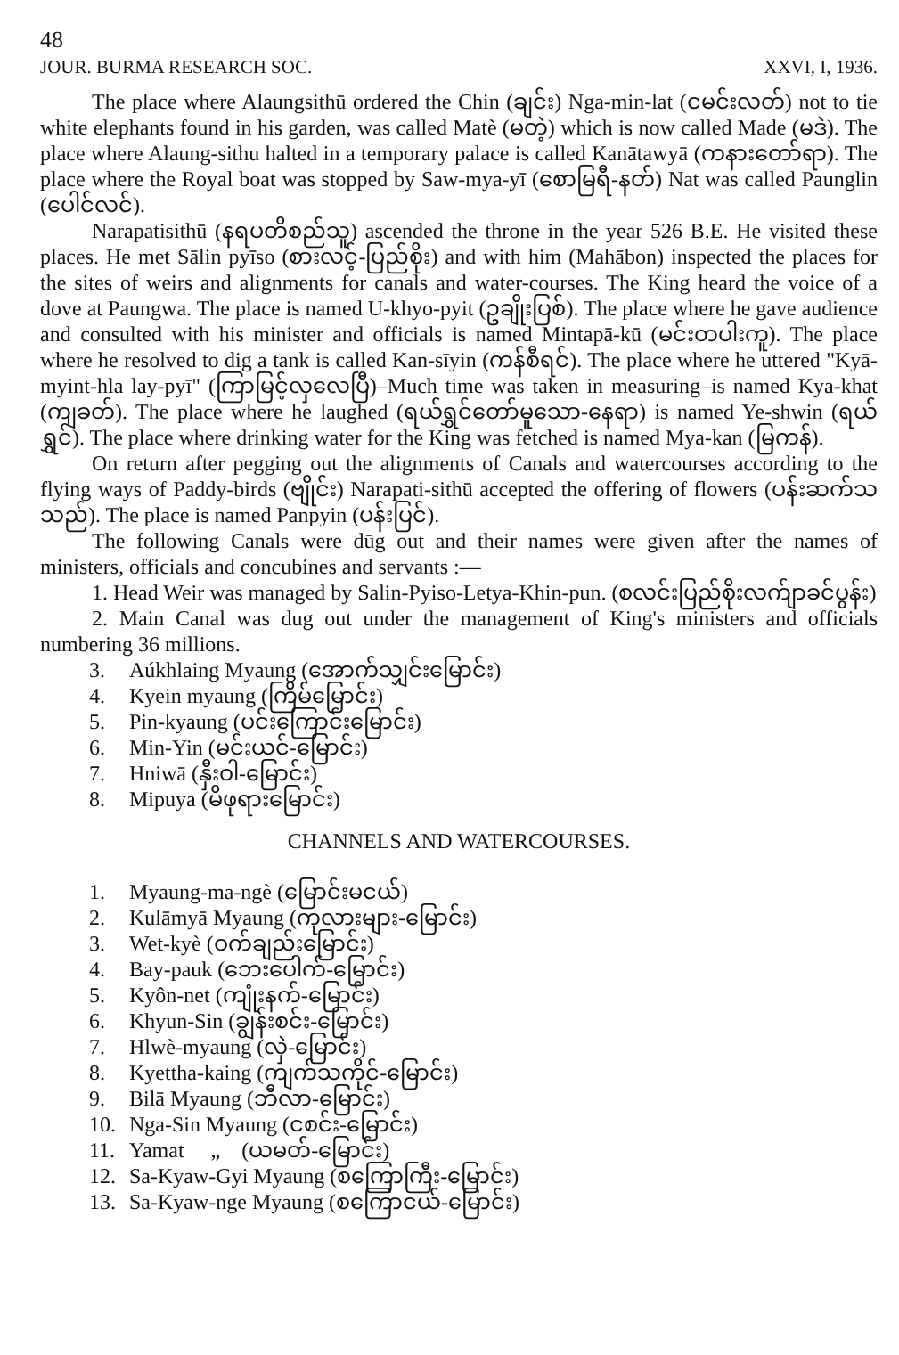48
JOUR. BURMA RESEARCH SOC. XXVI, I, 1936.
The place where Alaungsithū ordered the Chin (ချင်း) Nga-min-lat (ငမင်းလတ်) not to tie white elephants found in his garden, was called Matè (မတဲ့) which is now called Made (မဒဲ). The place where Alaung-sithu halted in a temporary palace is called Kanātawyā (ကနားတော်ရာ). The place where the Royal boat was stopped by Saw-mya-yī (စောမြရီ-နတ်) Nat was called Paunglin (ပေါင်လင်).
Narapatisithū (နရပတိစည်သူ) ascended the throne in the year 526 B.E. He visited these places. He met Sālin pyīso (စားလင့်-ပြည်စိုး) and with him (Mahābon) inspected the places for the sites of weirs and alignments for canals and water-courses. The King heard the voice of a dove at Paungwa. The place is named U-khyo-pyit (ဥချိုးပြစ်). The place where he gave audience and consulted with his minister and officials is named Mintapā-kū (မင်းတပါးကူ). The place where he resolved to dig a tank is called Kan-sīyin (ကန်စီရင်). The place where he uttered "Kyā-myint-hla lay-pyī" (ကြာမြင့်လှလေပြီ)–Much time was taken in measuring–is named Kya-khat (ကျခတ်). The place where he laughed (ရယ်ရွှင်တော်မူသော-နေရာ) is named Ye-shwin (ရယ်ရွှင်). The place where drinking water for the King was fetched is named Mya-kan (မြကန်).
On return after pegging out the alignments of Canals and watercourses according to the flying ways of Paddy-birds (ဗျိုင်း) Narapati-sithū accepted the offering of flowers (ပန်းဆက်သသည်). The place is named Panpyin (ပန်းပြင်).
The following Canals were dūg out and their names were given after the names of ministers, officials and concubines and servants :—
1. Head Weir was managed by Salin-Pyiso-Letya-Khin-pun. (စလင်းပြည်စိုးလက်ျာခင်ပွန်း)
2. Main Canal was dug out under the management of King's ministers and officials numbering 36 millions.
3. Aúkhlaing Myaung (အောက်သျှင်းမြောင်း)
4. Kyein myaung (ကြိမ်မြောင်း)
5. Pin-kyaung (ပင်းကြောင်းမြောင်း)
6. Min-Yin (မင်းယင်-မြောင်း)
7. Hniwā (နှီးဝါ-မြောင်း)
8. Mipuya (မိဖုရားမြောင်း)
CHANNELS AND WATERCOURSES.
1. Myaung-ma-ngè (မြောင်းမငယ်)
2. Kulāmyā Myaung (ကုလားများ-မြောင်း)
3. Wet-kyè (ဝက်ချည်းမြောင်း)
4. Bay-pauk (ဘေးပေါက်-မြောင်း)
5. Kyôn-net (ကျုံးနက်-မြောင်း)
6. Khyun-Sin (ချွန်းစင်း-မြောင်း)
7. Hlwè-myaung (လှဲ-မြောင်း)
8. Kyettha-kaing (ကျက်သကိုင်-မြောင်း)
9. Bilā Myaung (ဘီလာ-မြောင်း)
10. Nga-Sin Myaung (ငစင်း-မြောင်း)
11. Yamat „ (ယမတ်-မြောင်း)
12. Sa-Kyaw-Gyi Myaung (စကြောကြီး-မြောင်း)
13. Sa-Kyaw-nge Myaung (စကြောငယ်-မြောင်း)